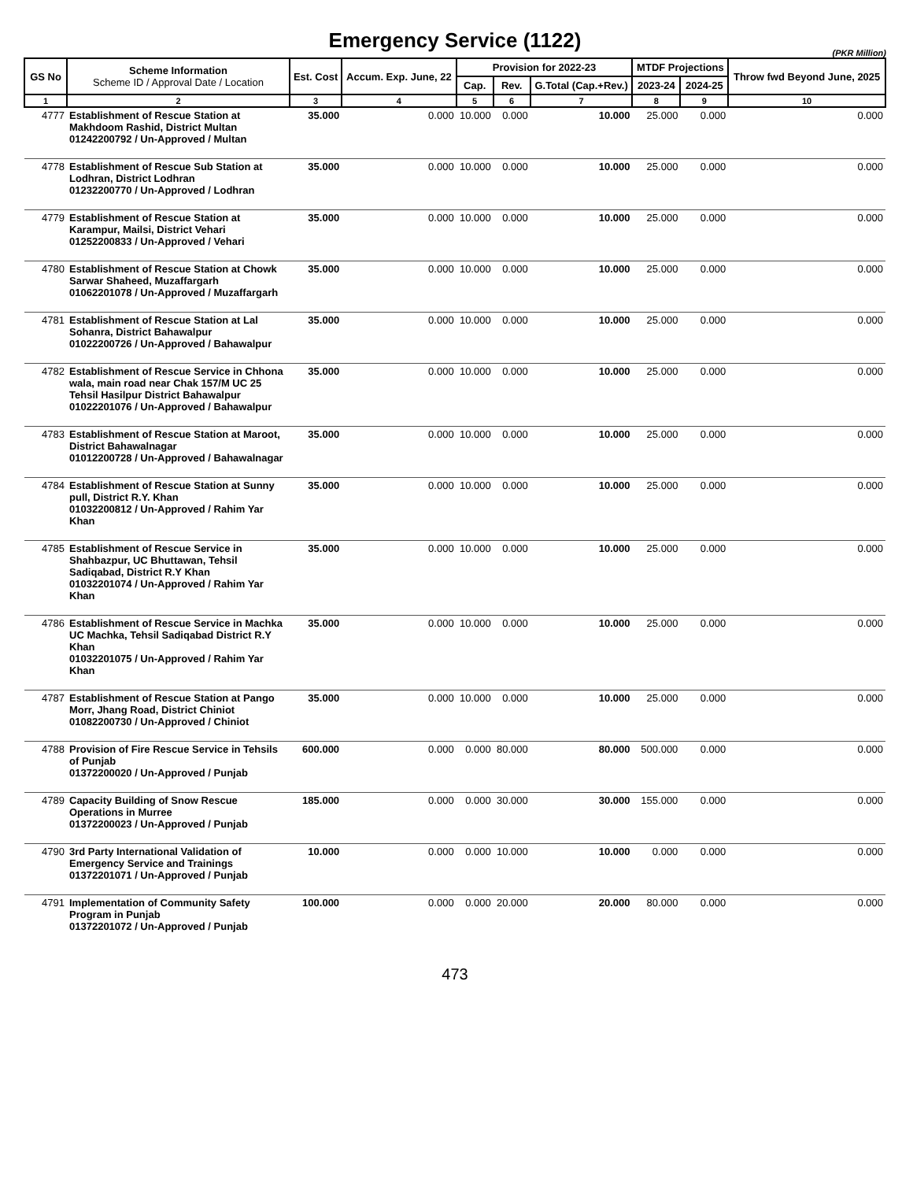Emergency Service (1122)
(PKR Million)
| GS No | Scheme Information Scheme ID / Approval Date / Location | Est. Cost | Accum. Exp. June, 22 | Provision for 2022-23 | | | MTDF Projections | | Throw fwd Beyond June, 2025 |
| --- | --- | --- | --- | --- | --- | --- | --- | --- | --- |
| | | | | Cap. | Rev. | G.Total (Cap.+Rev.) | 2023-24 | 2024-25 | |
| 1 | 2 | 3 | 4 | 5 | 6 | 7 | 8 | 9 | 10 |
| 4777 | Establishment of Rescue Station at Makhdoom Rashid, District Multan 01242200792 / Un-Approved / Multan | 35.000 | 0.000 | 10.000 | 0.000 | 10.000 | 25.000 | 0.000 | 0.000 |
| 4778 | Establishment of Rescue Sub Station at Lodhran, District Lodhran 01232200770 / Un-Approved / Lodhran | 35.000 | 0.000 | 10.000 | 0.000 | 10.000 | 25.000 | 0.000 | 0.000 |
| 4779 | Establishment of Rescue Station at Karampur, Mailsi, District Vehari 01252200833 / Un-Approved / Vehari | 35.000 | 0.000 | 10.000 | 0.000 | 10.000 | 25.000 | 0.000 | 0.000 |
| 4780 | Establishment of Rescue Station at Chowk Sarwar Shaheed, Muzaffargarh 01062201078 / Un-Approved / Muzaffargarh | 35.000 | 0.000 | 10.000 | 0.000 | 10.000 | 25.000 | 0.000 | 0.000 |
| 4781 | Establishment of Rescue Station at Lal Sohanra, District Bahawalpur 01022200726 / Un-Approved / Bahawalpur | 35.000 | 0.000 | 10.000 | 0.000 | 10.000 | 25.000 | 0.000 | 0.000 |
| 4782 | Establishment of Rescue Service in Chhona wala, main road near Chak 157/M UC 25 Tehsil Hasilpur District Bahawalpur 01022201076 / Un-Approved / Bahawalpur | 35.000 | 0.000 | 10.000 | 0.000 | 10.000 | 25.000 | 0.000 | 0.000 |
| 4783 | Establishment of Rescue Station at Maroot, District Bahawalnagar 01012200728 / Un-Approved / Bahawalnagar | 35.000 | 0.000 | 10.000 | 0.000 | 10.000 | 25.000 | 0.000 | 0.000 |
| 4784 | Establishment of Rescue Station at Sunny pull, District R.Y. Khan 01032200812 / Un-Approved / Rahim Yar Khan | 35.000 | 0.000 | 10.000 | 0.000 | 10.000 | 25.000 | 0.000 | 0.000 |
| 4785 | Establishment of Rescue Service in Shahbazpur, UC Bhuttawan, Tehsil Sadiqabad, District R.Y Khan 01032201074 / Un-Approved / Rahim Yar Khan | 35.000 | 0.000 | 10.000 | 0.000 | 10.000 | 25.000 | 0.000 | 0.000 |
| 4786 | Establishment of Rescue Service in Machka UC Machka, Tehsil Sadiqabad District R.Y Khan 01032201075 / Un-Approved / Rahim Yar Khan | 35.000 | 0.000 | 10.000 | 0.000 | 10.000 | 25.000 | 0.000 | 0.000 |
| 4787 | Establishment of Rescue Station at Pango Morr, Jhang Road, District Chiniot 01082200730 / Un-Approved / Chiniot | 35.000 | 0.000 | 10.000 | 0.000 | 10.000 | 25.000 | 0.000 | 0.000 |
| 4788 | Provision of Fire Rescue Service in Tehsils of Punjab 01372200020 / Un-Approved / Punjab | 600.000 | 0.000 | 0.000 | 80.000 | 80.000 | 500.000 | 0.000 | 0.000 |
| 4789 | Capacity Building of Snow Rescue Operations in Murree 01372200023 / Un-Approved / Punjab | 185.000 | 0.000 | 0.000 | 30.000 | 30.000 | 155.000 | 0.000 | 0.000 |
| 4790 | 3rd Party International Validation of Emergency Service and Trainings 01372201071 / Un-Approved / Punjab | 10.000 | 0.000 | 0.000 | 10.000 | 10.000 | 0.000 | 0.000 | 0.000 |
| 4791 | Implementation of Community Safety Program in Punjab 01372201072 / Un-Approved / Punjab | 100.000 | 0.000 | 0.000 | 20.000 | 20.000 | 80.000 | 0.000 | 0.000 |
473